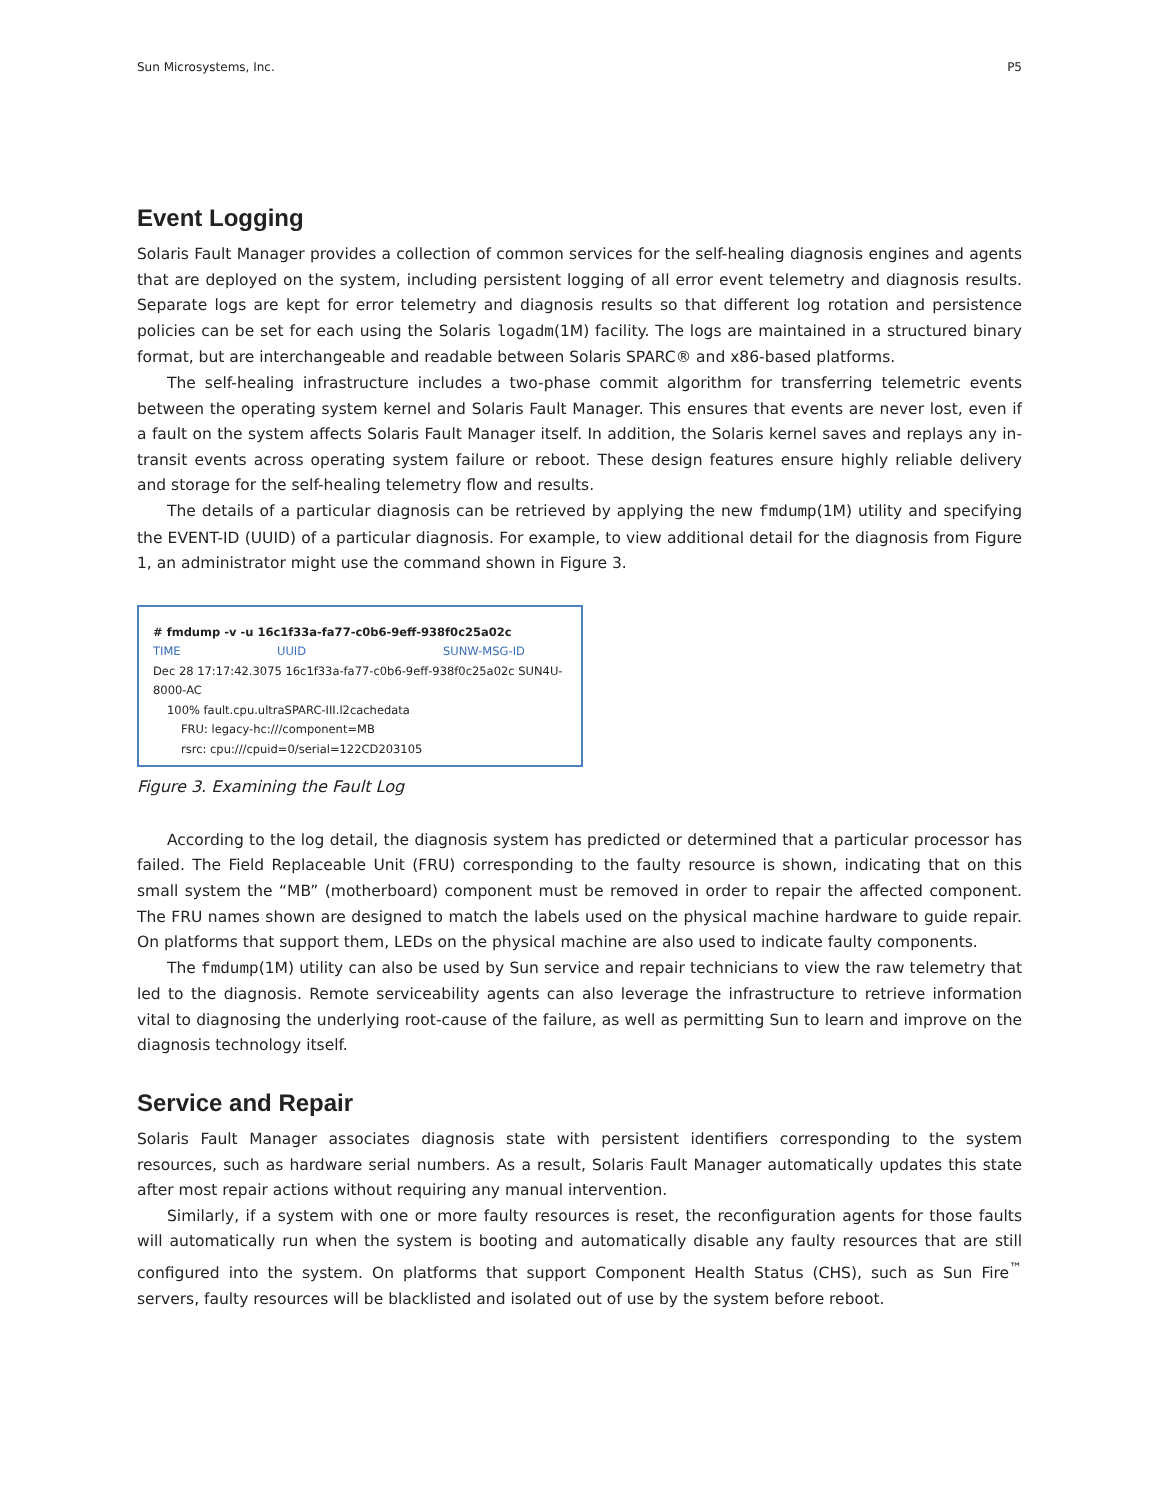Sun Microsystems, Inc. P5
Event Logging
Solaris Fault Manager provides a collection of common services for the self-healing diagnosis engines and agents that are deployed on the system, including persistent logging of all error event telemetry and diagnosis results. Separate logs are kept for error telemetry and diagnosis results so that different log rotation and persistence policies can be set for each using the Solaris logadm(1M) facility. The logs are maintained in a structured binary format, but are interchangeable and readable between Solaris SPARC® and x86-based platforms.
The self-healing infrastructure includes a two-phase commit algorithm for transferring telemetric events between the operating system kernel and Solaris Fault Manager. This ensures that events are never lost, even if a fault on the system affects Solaris Fault Manager itself. In addition, the Solaris kernel saves and replays any in-transit events across operating system failure or reboot. These design features ensure highly reliable delivery and storage for the self-healing telemetry flow and results.
The details of a particular diagnosis can be retrieved by applying the new fmdump(1M) utility and specifying the EVENT-ID (UUID) of a particular diagnosis. For example, to view additional detail for the diagnosis from Figure 1, an administrator might use the command shown in Figure 3.
# fmdump -v -u 16c1f33a-fa77-c0b6-9eff-938f0c25a02c
TIME UUID SUNW-MSG-ID
Dec 28 17:17:42.3075 16c1f33a-fa77-c0b6-9eff-938f0c25a02c SUN4U-8000-AC
100% fault.cpu.ultraSPARC-III.l2cachedata
FRU: legacy-hc:///component=MB
rsrc: cpu:///cpuid=0/serial=122CD203105
Figure 3. Examining the Fault Log
According to the log detail, the diagnosis system has predicted or determined that a particular processor has failed. The Field Replaceable Unit (FRU) corresponding to the faulty resource is shown, indicating that on this small system the “MB” (motherboard) component must be removed in order to repair the affected component. The FRU names shown are designed to match the labels used on the physical machine hardware to guide repair. On platforms that support them, LEDs on the physical machine are also used to indicate faulty components.
The fmdump(1M) utility can also be used by Sun service and repair technicians to view the raw telemetry that led to the diagnosis. Remote serviceability agents can also leverage the infrastructure to retrieve information vital to diagnosing the underlying root-cause of the failure, as well as permitting Sun to learn and improve on the diagnosis technology itself.
Service and Repair
Solaris Fault Manager associates diagnosis state with persistent identifiers corresponding to the system resources, such as hardware serial numbers. As a result, Solaris Fault Manager automatically updates this state after most repair actions without requiring any manual intervention.
Similarly, if a system with one or more faulty resources is reset, the reconfiguration agents for those faults will automatically run when the system is booting and automatically disable any faulty resources that are still configured into the system. On platforms that support Component Health Status (CHS), such as Sun Fire<sup>™</sup> servers, faulty resources will be blacklisted and isolated out of use by the system before reboot.